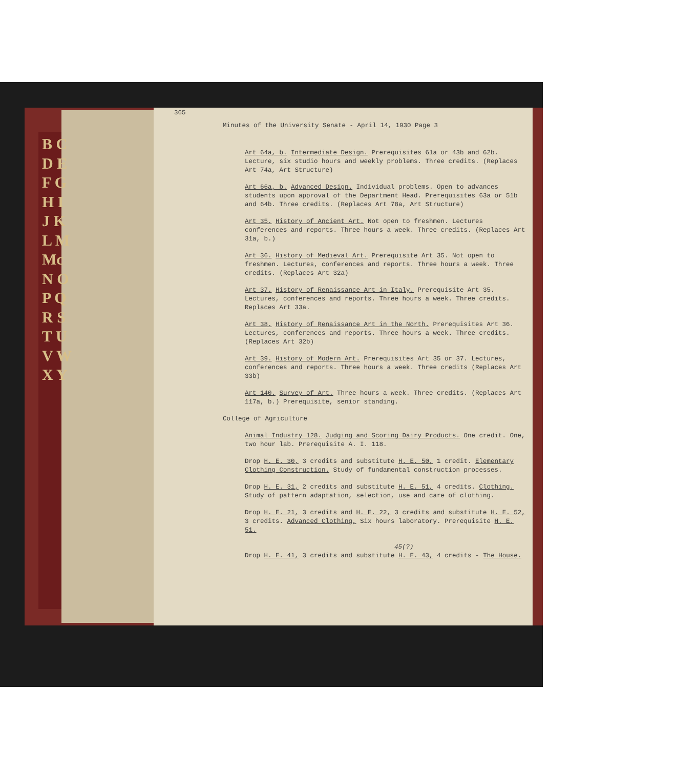B C D E F G H I J K L M Mc N O P Q R S T U V W X Y
365
Minutes of the University Senate - April 14, 1930 Page 3
Art 64a, b. Intermediate Design. Prerequisites 61a or 43b and 62b. Lecture, six studio hours and weekly problems. Three credits. (Replaces Art 74a, Art Structure)
Art 66a, b. Advanced Design. Individual problems. Open to advances students upon approval of the Department Head. Prerequisites 63a or 51b and 64b. Three credits. (Replaces Art 78a, Art Structure)
Art 35. History of Ancient Art. Not open to freshmen. Lectures conferences and reports. Three hours a week. Three credits. (Replaces Art 31a, b.)
Art 36. History of Medieval Art. Prerequisite Art 35. Not open to freshmen. Lectures, conferences and reports. Three hours a week. Three credits. (Replaces Art 32a)
Art 37. History of Renaissance Art in Italy. Prerequisite Art 35. Lectures, conferences and reports. Three hours a week. Three credits. Replaces Art 33a.
Art 38. History of Renaissance Art in the North. Prerequisites Art 36. Lectures, conferences and reports. Three hours a week. Three credits. (Replaces Art 32b)
Art 39. History of Modern Art. Prerequisites Art 35 or 37. Lectures, conferences and reports. Three hours a week. Three credits (Replaces Art 33b)
Art 140. Survey of Art. Three hours a week. Three credits. (Replaces Art 117a, b.) Prerequisite, senior standing.
College of Agriculture
Animal Industry 128. Judging and Scoring Dairy Products. One credit. One, two hour lab. Prerequisite A. I. 118.
Drop H. E. 30, 3 credits and substitute H. E. 50, 1 credit. Elementary Clothing Construction. Study of fundamental construction processes.
Drop H. E. 31, 2 credits and substitute H. E. 51, 4 credits. Clothing. Study of pattern adaptation, selection, use and care of clothing.
Drop H. E. 21, 3 credits and H. E. 22, 3 credits and substitute H. E. 52, 3 credits. Advanced Clothing, Six hours laboratory. Prerequisite H. E. 51.
45(?)
Drop H. E. 41, 3 credits and substitute H. E. 43, 4 credits - The House.